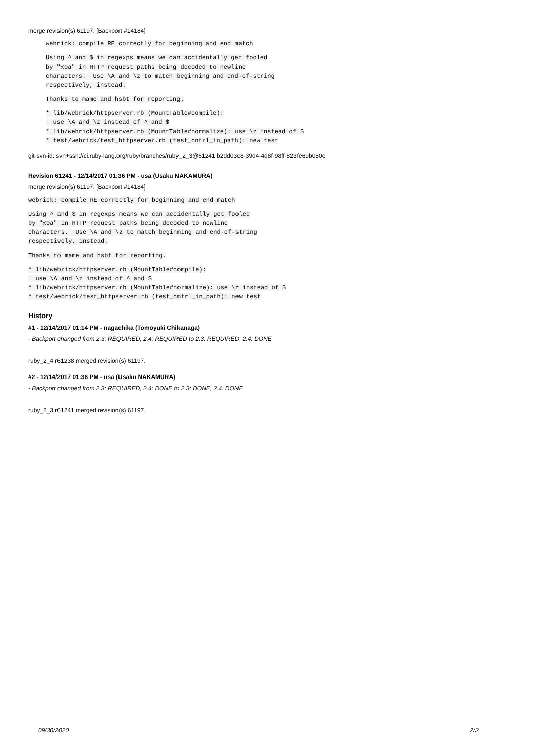merge revision(s) 61197: [Backport #14184]
webrick: compile RE correctly for beginning and end match
Using ^ and $ in regexps means we can accidentally get fooled
by "%0a" in HTTP request paths being decoded to newline
characters. Use \A and \z to match beginning and end-of-string
respectively, instead.
Thanks to mame and hsbt for reporting.
* lib/webrick/httpserver.rb (MountTable#compile):
use \A and \z instead of ^ and $
* lib/webrick/httpserver.rb (MountTable#normalize): use \z instead of $
* test/webrick/test_httpserver.rb (test_cntrl_in_path): new test
git-svn-id: svn+ssh://ci.ruby-lang.org/ruby/branches/ruby_2_3@61241 b2dd03c8-39d4-4d8f-98ff-823fe69b080e
Revision 61241 - 12/14/2017 01:36 PM - usa (Usaku NAKAMURA)
merge revision(s) 61197: [Backport #14184]
webrick: compile RE correctly for beginning and end match
Using ^ and $ in regexps means we can accidentally get fooled
by "%0a" in HTTP request paths being decoded to newline
characters. Use \A and \z to match beginning and end-of-string
respectively, instead.
Thanks to mame and hsbt for reporting.
* lib/webrick/httpserver.rb (MountTable#compile):
use \A and \z instead of ^ and $
* lib/webrick/httpserver.rb (MountTable#normalize): use \z instead of $
* test/webrick/test_httpserver.rb (test_cntrl_in_path): new test
History
#1 - 12/14/2017 01:14 PM - nagachika (Tomoyuki Chikanaga)
- Backport changed from 2.3: REQUIRED, 2.4: REQUIRED to 2.3: REQUIRED, 2.4: DONE
ruby_2_4 r61238 merged revision(s) 61197.
#2 - 12/14/2017 01:36 PM - usa (Usaku NAKAMURA)
- Backport changed from 2.3: REQUIRED, 2.4: DONE to 2.3: DONE, 2.4: DONE
ruby_2_3 r61241 merged revision(s) 61197.
09/30/2020 2/2